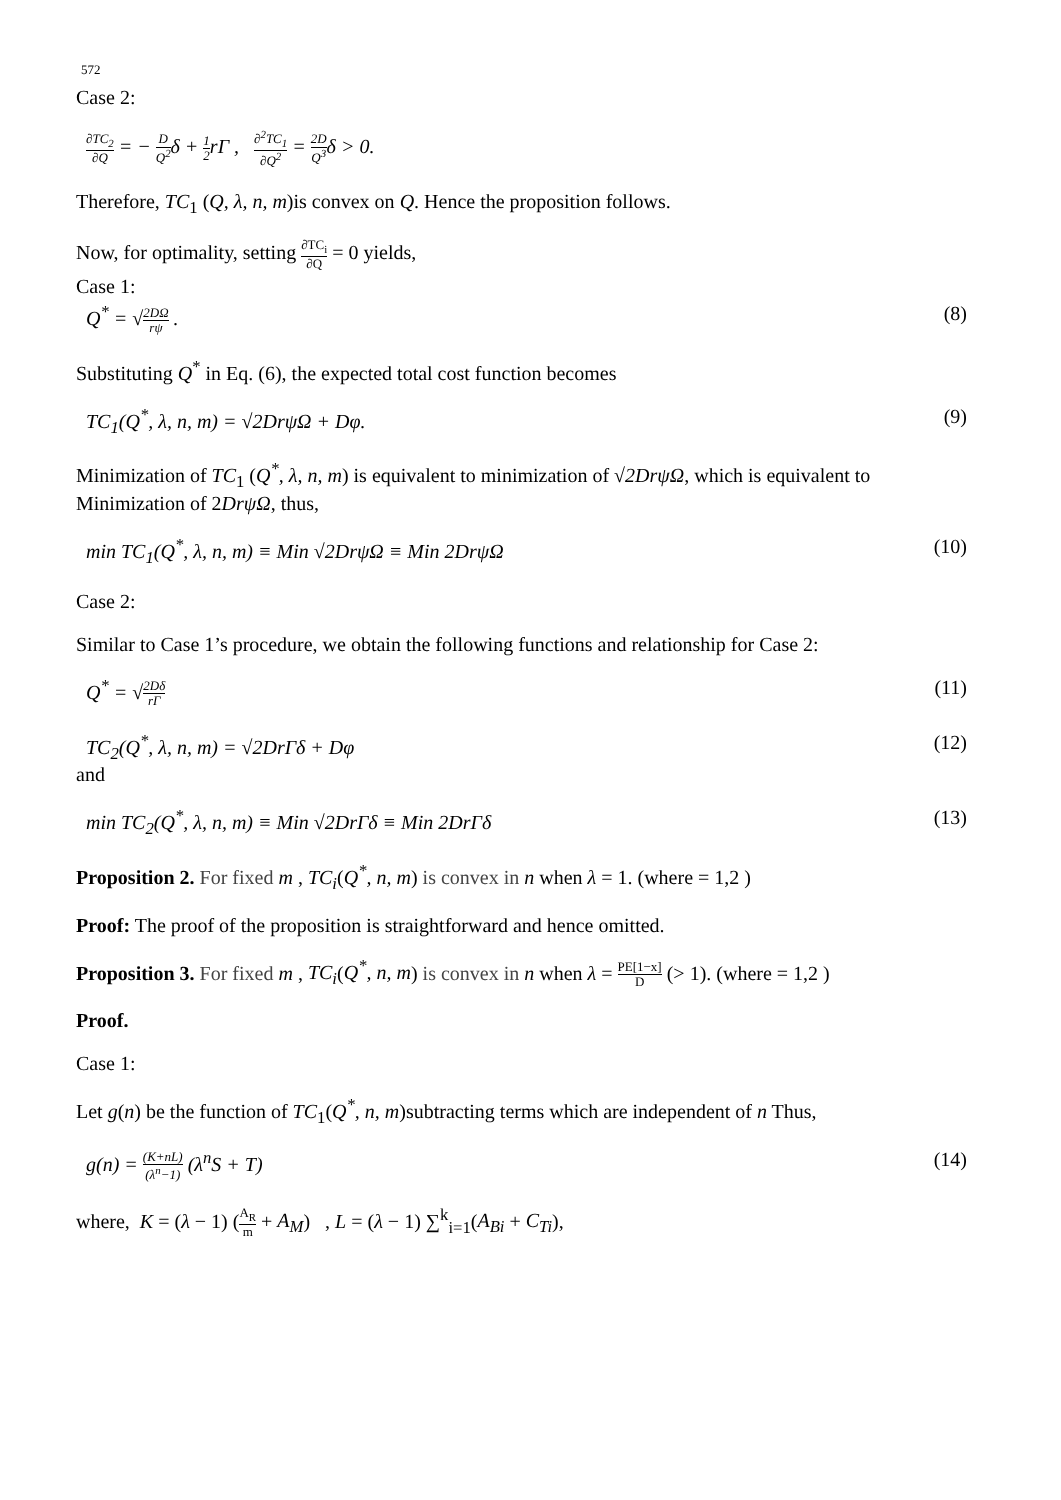572
Case 2:
∂TC<sub>2</sub> ∂Q = − D Q<sup>2</sup>δ + 1 2rΓ , ∂<sup>2</sup>TC<sub>1</sub> ∂Q<sup>2</sup> = 2D Q<sup>3</sup>δ > 0.
Therefore, TC<sub>1</sub> (Q, λ, n, m)is convex on Q. Hence the proposition follows.
Now, for optimality, setting ∂TC<sub>i</sub> ∂Q = 0 yields,
Case 1:
Q<sup>*</sup> = √2DΩ rψ . (8)
Substituting Q<sup>*</sup> in Eq. (6), the expected total cost function becomes
TC<sub>1</sub>(Q<sup>*</sup>, λ, n, m) = √2DrψΩ + Dφ.
(9)
Minimization of TC<sub>1</sub> (Q<sup>*</sup>, λ, n, m) is equivalent to minimization of √2DrψΩ, which is equivalent to Minimization of 2DrψΩ, thus,
min TC<sub>1</sub>(Q<sup>*</sup>, λ, n, m) ≡ Min √2DrψΩ ≡ Min 2DrψΩ
(10)
Case 2:
Similar to Case 1’s procedure, we obtain the following functions and relationship for Case 2:
Q<sup>*</sup> = √2Dδ rΓ
(11)
TC<sub>2</sub>(Q<sup>*</sup>, λ, n, m) = √2DrΓδ + Dφ (12)
and
min TC<sub>2</sub>(Q<sup>*</sup>, λ, n, m) ≡ Min √2DrΓδ ≡ Min 2DrΓδ
(13)
Proposition 2. For fixed m , TC<sub>i</sub>(Q<sup>*</sup>, n, m) is convex in n when λ = 1. (where = 1,2 )
Proof: The proof of the proposition is straightforward and hence omitted.
Proposition 3. For fixed m , TC<sub>i</sub>(Q<sup>*</sup>, n, m) is convex in n when λ = PE[1−x] D (> 1). (where = 1,2 )
Proof.
Case 1:
Let g(n) be the function of TC<sub>1</sub>(Q<sup>*</sup>, n, m)subtracting terms which are independent of n Thus,
g(n) = (K+nL) (λ<sup>n</sup>−1) (λ<sup>n</sup>S + T) (14)
where, K = (λ − 1) (A<sub>R</sub> m + A<sub>M</sub>) , L = (λ − 1) ∑<sup>k</sup><sub>i=1</sub>(A<sub>Bi</sub> + C<sub>Ti</sub>),